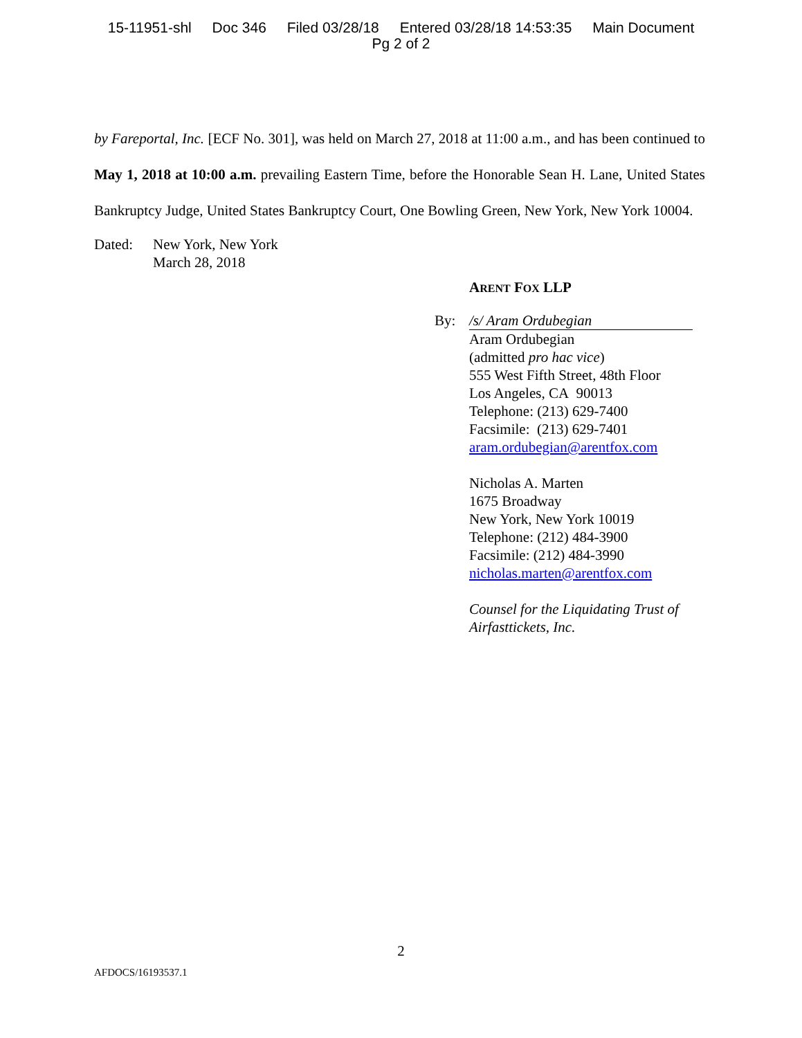15-11951-shl Doc 346 Filed 03/28/18 Entered 03/28/18 14:53:35 Main Document
Pg 2 of 2
by Fareportal, Inc. [ECF No. 301], was held on March 27, 2018 at 11:00 a.m., and has been continued to May 1, 2018 at 10:00 a.m. prevailing Eastern Time, before the Honorable Sean H. Lane, United States Bankruptcy Judge, United States Bankruptcy Court, One Bowling Green, New York, New York 10004.
Dated: New York, New York
March 28, 2018
ARENT FOX LLP
By: /s/ Aram Ordubegian
Aram Ordubegian
(admitted pro hac vice)
555 West Fifth Street, 48th Floor
Los Angeles, CA 90013
Telephone: (213) 629-7400
Facsimile: (213) 629-7401
aram.ordubegian@arentfox.com
Nicholas A. Marten
1675 Broadway
New York, New York 10019
Telephone: (212) 484-3900
Facsimile: (212) 484-3990
nicholas.marten@arentfox.com
Counsel for the Liquidating Trust of
Airfasttickets, Inc.
2
AFDOCS/16193537.1